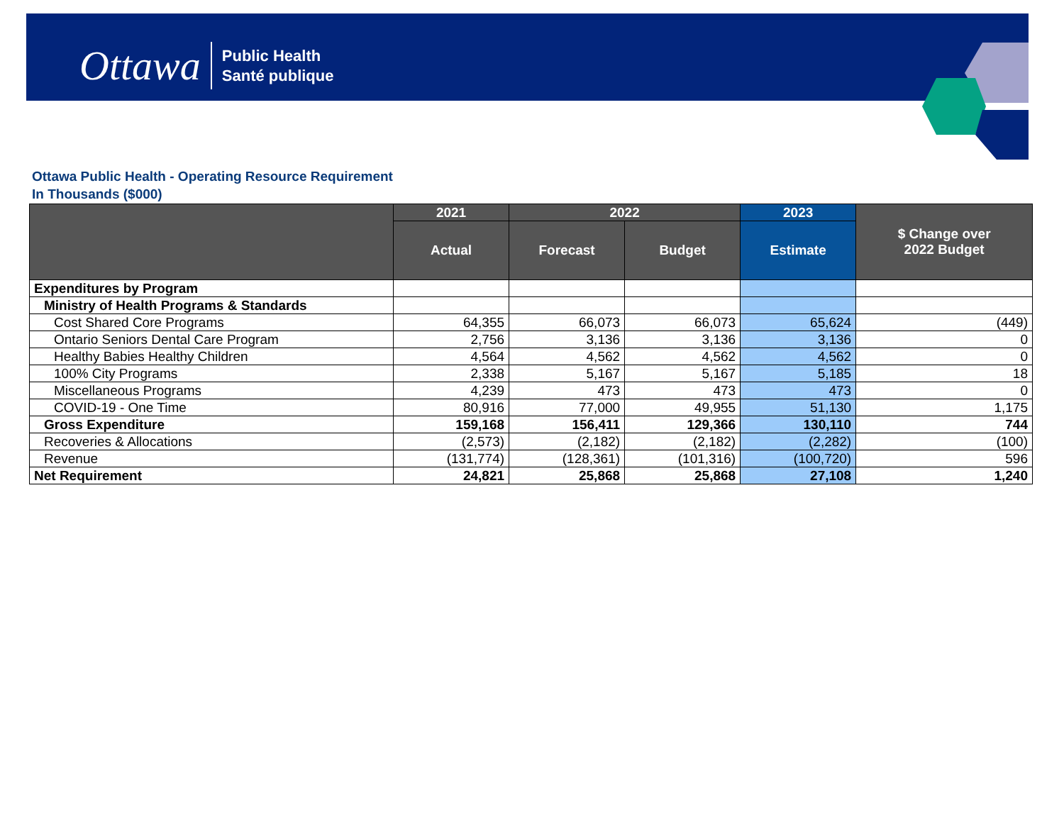Ottawa
Public Health
Santé publique
Ottawa Public Health - Operating Resource Requirement
In Thousands ($000)
| | 2021 | 2022 | | 2023 | $ Change over 2022 Budget |
| --- | --- | --- | --- | --- | --- |
| | Actual | Forecast | Budget | Estimate | |
| Expenditures by Program | | | | | |
| Ministry of Health Programs & Standards | | | | | |
| Cost Shared Core Programs | 64,355 | 66,073 | 66,073 | 65,624 | (449) |
| Ontario Seniors Dental Care Program | 2,756 | 3,136 | 3,136 | 3,136 | 0 |
| Healthy Babies Healthy Children | 4,564 | 4,562 | 4,562 | 4,562 | 0 |
| 100% City Programs | 2,338 | 5,167 | 5,167 | 5,185 | 18 |
| Miscellaneous Programs | 4,239 | 473 | 473 | 473 | 0 |
| COVID-19 - One Time | 80,916 | 77,000 | 49,955 | 51,130 | 1,175 |
| Gross Expenditure | 159,168 | 156,411 | 129,366 | 130,110 | 744 |
| Recoveries & Allocations | (2,573) | (2,182) | (2,182) | (2,282) | (100) |
| Revenue | (131,774) | (128,361) | (101,316) | (100,720) | 596 |
| Net Requirement | 24,821 | 25,868 | 25,868 | 27,108 | 1,240 |